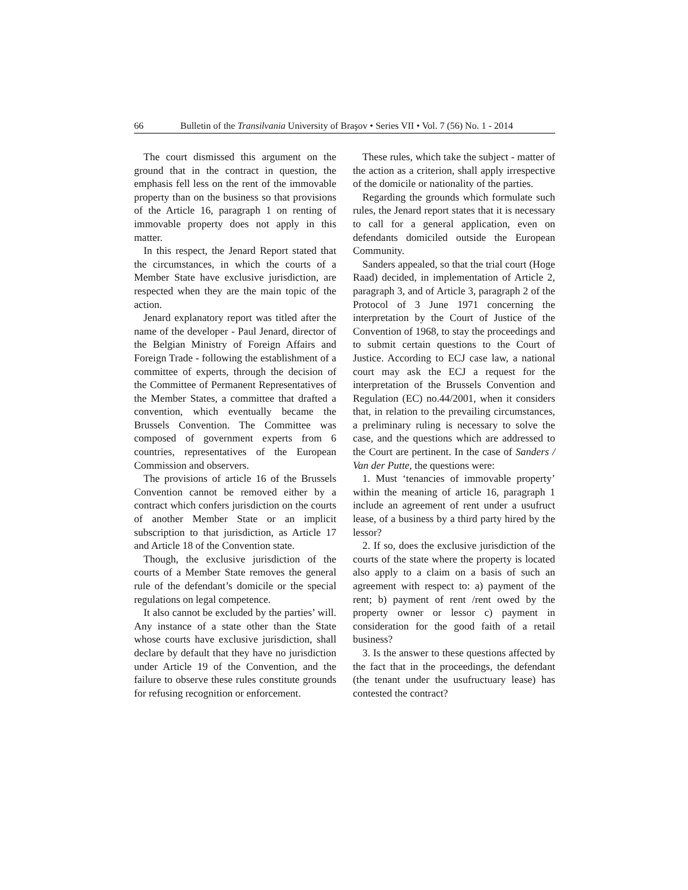66 Bulletin of the Transilvania University of Braşov • Series VII • Vol. 7 (56) No. 1 - 2014
The court dismissed this argument on the ground that in the contract in question, the emphasis fell less on the rent of the immovable property than on the business so that provisions of the Article 16, paragraph 1 on renting of immovable property does not apply in this matter.
In this respect, the Jenard Report stated that the circumstances, in which the courts of a Member State have exclusive jurisdiction, are respected when they are the main topic of the action.
Jenard explanatory report was titled after the name of the developer - Paul Jenard, director of the Belgian Ministry of Foreign Affairs and Foreign Trade - following the establishment of a committee of experts, through the decision of the Committee of Permanent Representatives of the Member States, a committee that drafted a convention, which eventually became the Brussels Convention. The Committee was composed of government experts from 6 countries, representatives of the European Commission and observers.
The provisions of article 16 of the Brussels Convention cannot be removed either by a contract which confers jurisdiction on the courts of another Member State or an implicit subscription to that jurisdiction, as Article 17 and Article 18 of the Convention state.
Though, the exclusive jurisdiction of the courts of a Member State removes the general rule of the defendant’s domicile or the special regulations on legal competence.
It also cannot be excluded by the parties’ will. Any instance of a state other than the State whose courts have exclusive jurisdiction, shall declare by default that they have no jurisdiction under Article 19 of the Convention, and the failure to observe these rules constitute grounds for refusing recognition or enforcement.
These rules, which take the subject - matter of the action as a criterion, shall apply irrespective of the domicile or nationality of the parties.
Regarding the grounds which formulate such rules, the Jenard report states that it is necessary to call for a general application, even on defendants domiciled outside the European Community.
Sanders appealed, so that the trial court (Hoge Raad) decided, in implementation of Article 2, paragraph 3, and of Article 3, paragraph 2 of the Protocol of 3 June 1971 concerning the interpretation by the Court of Justice of the Convention of 1968, to stay the proceedings and to submit certain questions to the Court of Justice. According to ECJ case law, a national court may ask the ECJ a request for the interpretation of the Brussels Convention and Regulation (EC) no.44/2001, when it considers that, in relation to the prevailing circumstances, a preliminary ruling is necessary to solve the case, and the questions which are addressed to the Court are pertinent. In the case of Sanders / Van der Putte, the questions were:
1. Must ‘tenancies of immovable property’ within the meaning of article 16, paragraph 1 include an agreement of rent under a usufruct lease, of a business by a third party hired by the lessor?
2. If so, does the exclusive jurisdiction of the courts of the state where the property is located also apply to a claim on a basis of such an agreement with respect to: a) payment of the rent; b) payment of rent /rent owed by the property owner or lessor c) payment in consideration for the good faith of a retail business?
3. Is the answer to these questions affected by the fact that in the proceedings, the defendant (the tenant under the usufructuary lease) has contested the contract?